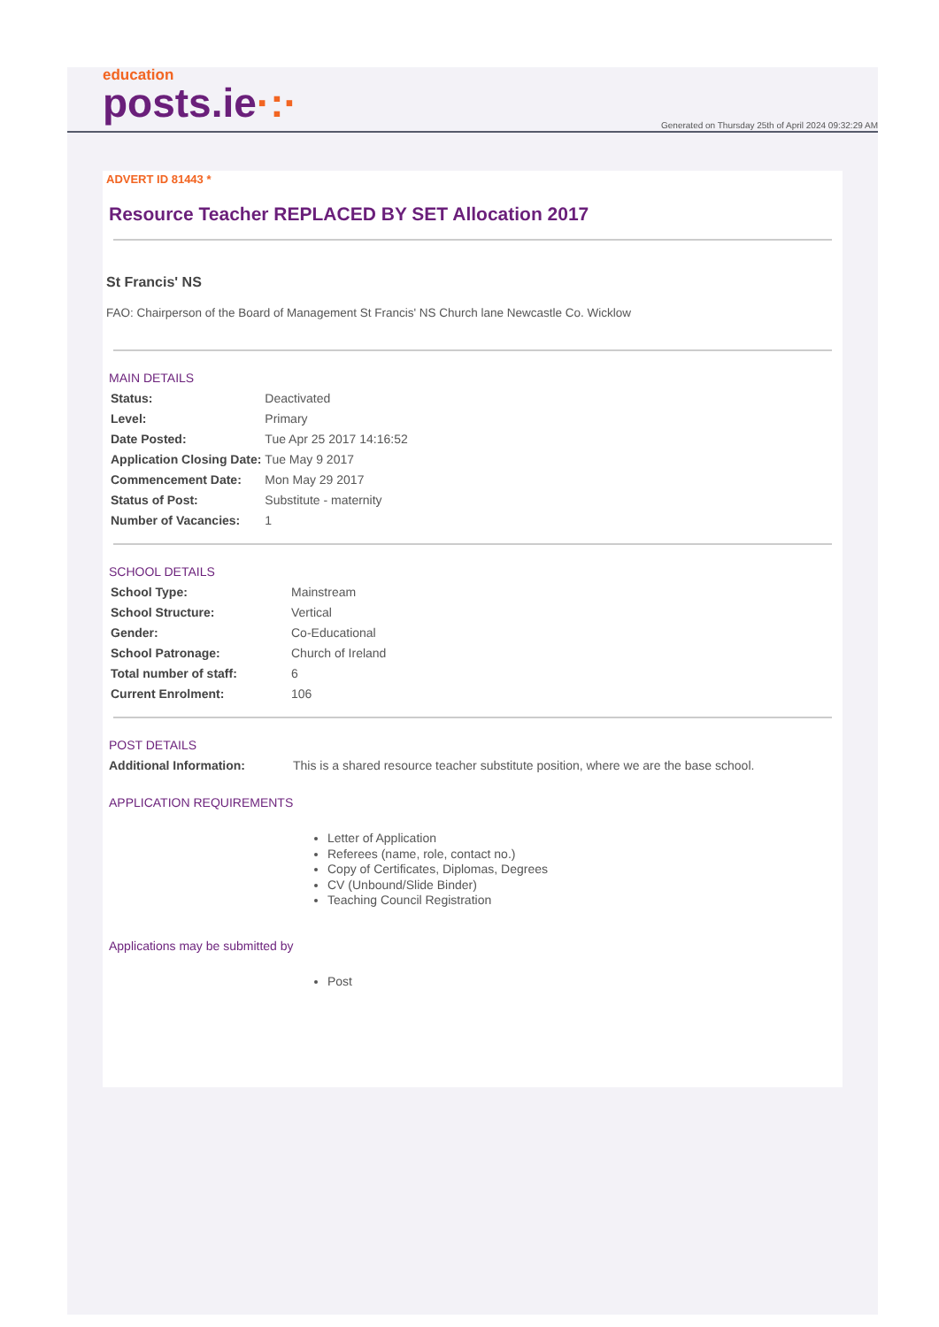education
posts.ie·:·
Generated on Thursday 25th of April 2024 09:32:29 AM
ADVERT ID 81443 *
Resource Teacher REPLACED BY SET Allocation 2017
St Francis' NS
FAO: Chairperson of the Board of Management St Francis' NS Church lane Newcastle Co. Wicklow
MAIN DETAILS
| Status: | Deactivated |
| Level: | Primary |
| Date Posted: | Tue Apr 25 2017 14:16:52 |
| Application Closing Date: | Tue May 9 2017 |
| Commencement Date: | Mon May 29 2017 |
| Status of Post: | Substitute - maternity |
| Number of Vacancies: | 1 |
SCHOOL DETAILS
| School Type: | Mainstream |
| School Structure: | Vertical |
| Gender: | Co-Educational |
| School Patronage: | Church of Ireland |
| Total number of staff: | 6 |
| Current Enrolment: | 106 |
POST DETAILS
| Additional Information: | This is a shared resource teacher substitute position, where we are the base school. |
APPLICATION REQUIREMENTS
Letter of Application
Referees (name, role, contact no.)
Copy of Certificates, Diplomas, Degrees
CV (Unbound/Slide Binder)
Teaching Council Registration
Applications may be submitted by
Post